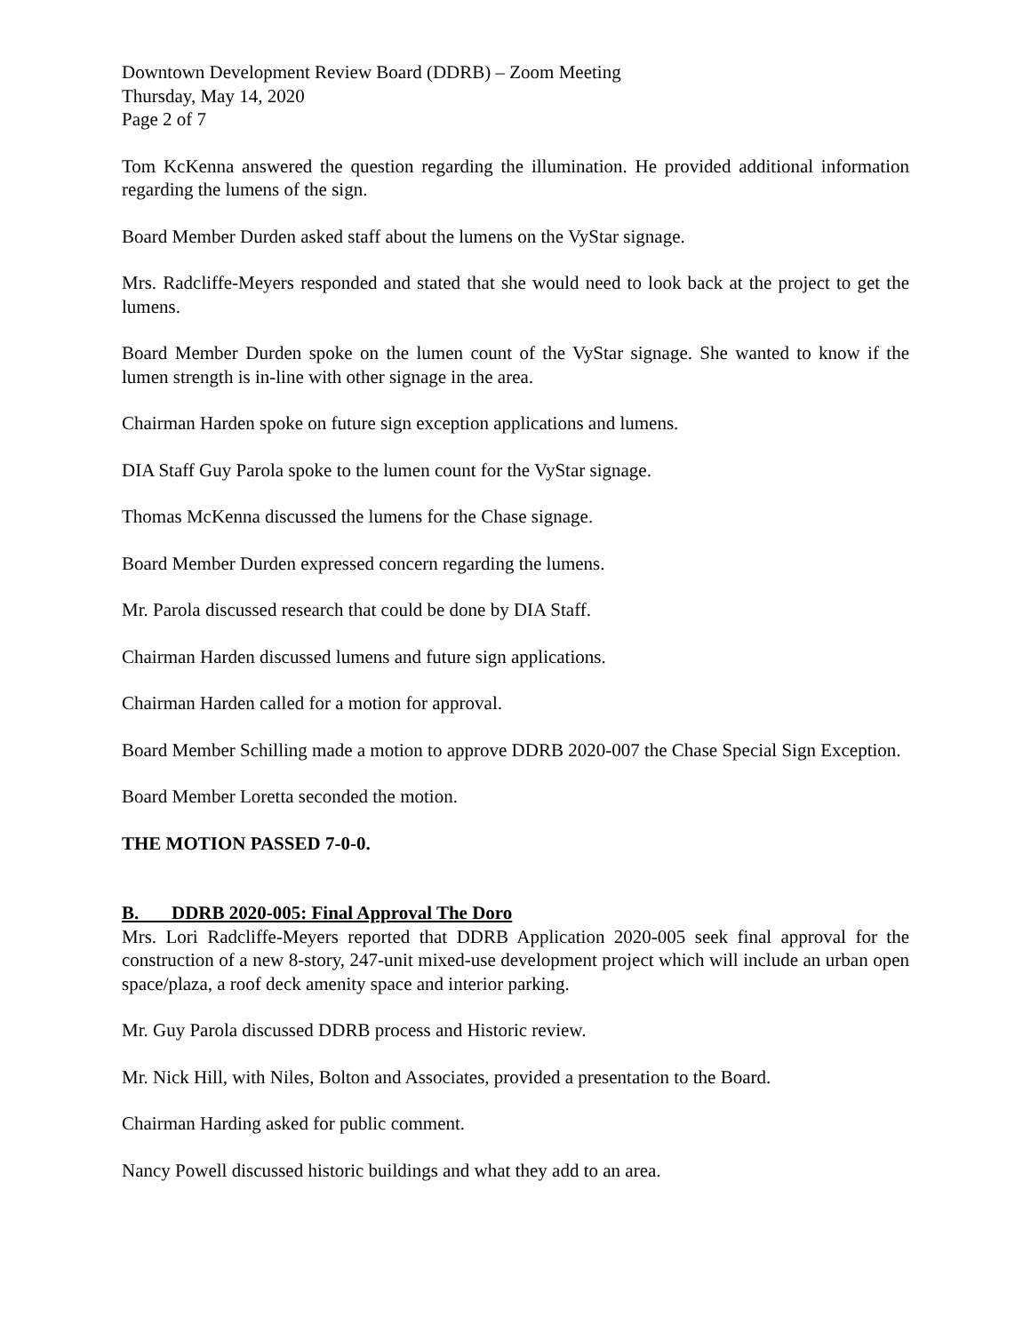Downtown Development Review Board (DDRB) – Zoom Meeting
Thursday, May 14, 2020
Page 2 of 7
Tom KcKenna answered the question regarding the illumination. He provided additional information regarding the lumens of the sign.
Board Member Durden asked staff about the lumens on the VyStar signage.
Mrs. Radcliffe-Meyers responded and stated that she would need to look back at the project to get the lumens.
Board Member Durden spoke on the lumen count of the VyStar signage. She wanted to know if the lumen strength is in-line with other signage in the area.
Chairman Harden spoke on future sign exception applications and lumens.
DIA Staff Guy Parola spoke to the lumen count for the VyStar signage.
Thomas McKenna discussed the lumens for the Chase signage.
Board Member Durden expressed concern regarding the lumens.
Mr. Parola discussed research that could be done by DIA Staff.
Chairman Harden discussed lumens and future sign applications.
Chairman Harden called for a motion for approval.
Board Member Schilling made a motion to approve DDRB 2020-007 the Chase Special Sign Exception.
Board Member Loretta seconded the motion.
THE MOTION PASSED 7-0-0.
B. DDRB 2020-005: Final Approval The Doro
Mrs. Lori Radcliffe-Meyers reported that DDRB Application 2020-005 seek final approval for the construction of a new 8-story, 247-unit mixed-use development project which will include an urban open space/plaza, a roof deck amenity space and interior parking.
Mr. Guy Parola discussed DDRB process and Historic review.
Mr. Nick Hill, with Niles, Bolton and Associates, provided a presentation to the Board.
Chairman Harding asked for public comment.
Nancy Powell discussed historic buildings and what they add to an area.